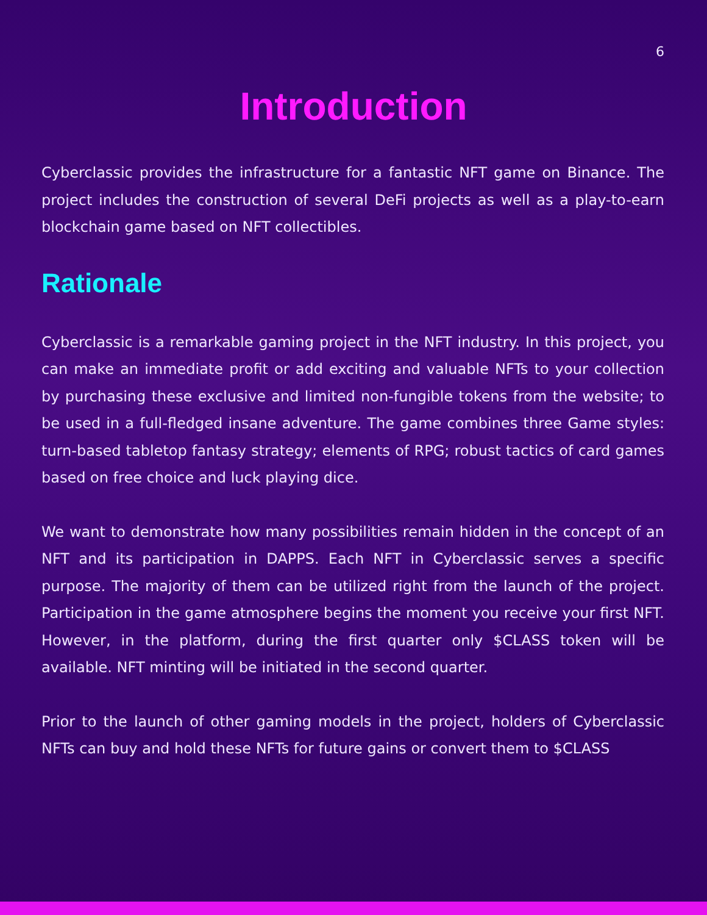6
Introduction
Cyberclassic provides the infrastructure for a fantastic NFT game on Binance. The project includes the construction of several DeFi projects as well as a play-to-earn blockchain game based on NFT collectibles.
Rationale
Cyberclassic is a remarkable gaming project in the NFT industry. In this project, you can make an immediate profit or add exciting and valuable NFTs to your collection by purchasing these exclusive and limited non-fungible tokens from the website; to be used in a full-fledged insane adventure. The game combines three Game styles: turn-based tabletop fantasy strategy; elements of RPG; robust tactics of card games based on free choice and luck playing dice.
We want to demonstrate how many possibilities remain hidden in the concept of an NFT and its participation in DAPPS. Each NFT in Cyberclassic serves a specific purpose. The majority of them can be utilized right from the launch of the project. Participation in the game atmosphere begins the moment you receive your first NFT. However, in the platform, during the first quarter only $CLASS token will be available. NFT minting will be initiated in the second quarter.
Prior to the launch of other gaming models in the project, holders of Cyberclassic NFTs can buy and hold these NFTs for future gains or convert them to $CLASS